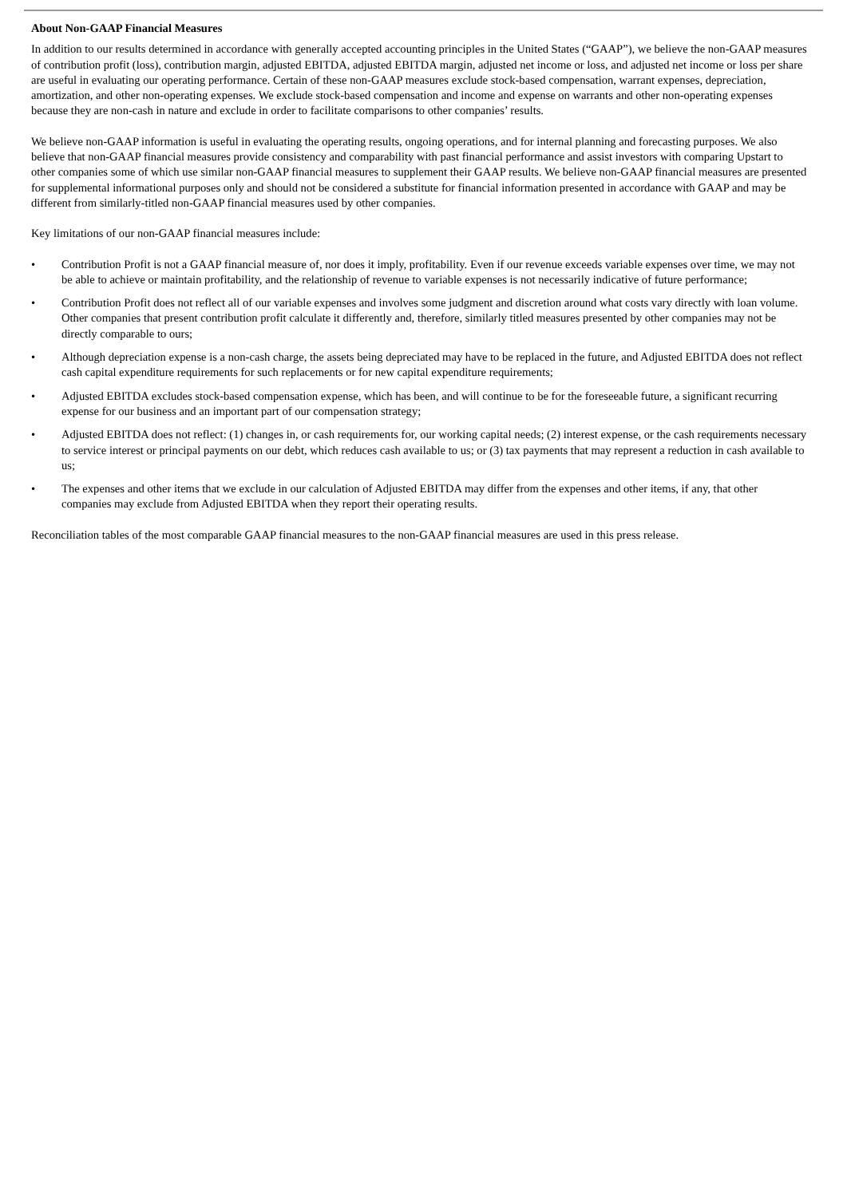About Non-GAAP Financial Measures
In addition to our results determined in accordance with generally accepted accounting principles in the United States (“GAAP”), we believe the non-GAAP measures of contribution profit (loss), contribution margin, adjusted EBITDA, adjusted EBITDA margin, adjusted net income or loss, and adjusted net income or loss per share are useful in evaluating our operating performance. Certain of these non-GAAP measures exclude stock-based compensation, warrant expenses, depreciation, amortization, and other non-operating expenses. We exclude stock-based compensation and income and expense on warrants and other non-operating expenses because they are non-cash in nature and exclude in order to facilitate comparisons to other companies’ results.
We believe non-GAAP information is useful in evaluating the operating results, ongoing operations, and for internal planning and forecasting purposes. We also believe that non-GAAP financial measures provide consistency and comparability with past financial performance and assist investors with comparing Upstart to other companies some of which use similar non-GAAP financial measures to supplement their GAAP results. We believe non-GAAP financial measures are presented for supplemental informational purposes only and should not be considered a substitute for financial information presented in accordance with GAAP and may be different from similarly-titled non-GAAP financial measures used by other companies.
Key limitations of our non-GAAP financial measures include:
• Contribution Profit is not a GAAP financial measure of, nor does it imply, profitability. Even if our revenue exceeds variable expenses over time, we may not be able to achieve or maintain profitability, and the relationship of revenue to variable expenses is not necessarily indicative of future performance;
• Contribution Profit does not reflect all of our variable expenses and involves some judgment and discretion around what costs vary directly with loan volume. Other companies that present contribution profit calculate it differently and, therefore, similarly titled measures presented by other companies may not be directly comparable to ours;
• Although depreciation expense is a non-cash charge, the assets being depreciated may have to be replaced in the future, and Adjusted EBITDA does not reflect cash capital expenditure requirements for such replacements or for new capital expenditure requirements;
• Adjusted EBITDA excludes stock-based compensation expense, which has been, and will continue to be for the foreseeable future, a significant recurring expense for our business and an important part of our compensation strategy;
• Adjusted EBITDA does not reflect: (1) changes in, or cash requirements for, our working capital needs; (2) interest expense, or the cash requirements necessary to service interest or principal payments on our debt, which reduces cash available to us; or (3) tax payments that may represent a reduction in cash available to us;
• The expenses and other items that we exclude in our calculation of Adjusted EBITDA may differ from the expenses and other items, if any, that other companies may exclude from Adjusted EBITDA when they report their operating results.
Reconciliation tables of the most comparable GAAP financial measures to the non-GAAP financial measures are used in this press release.